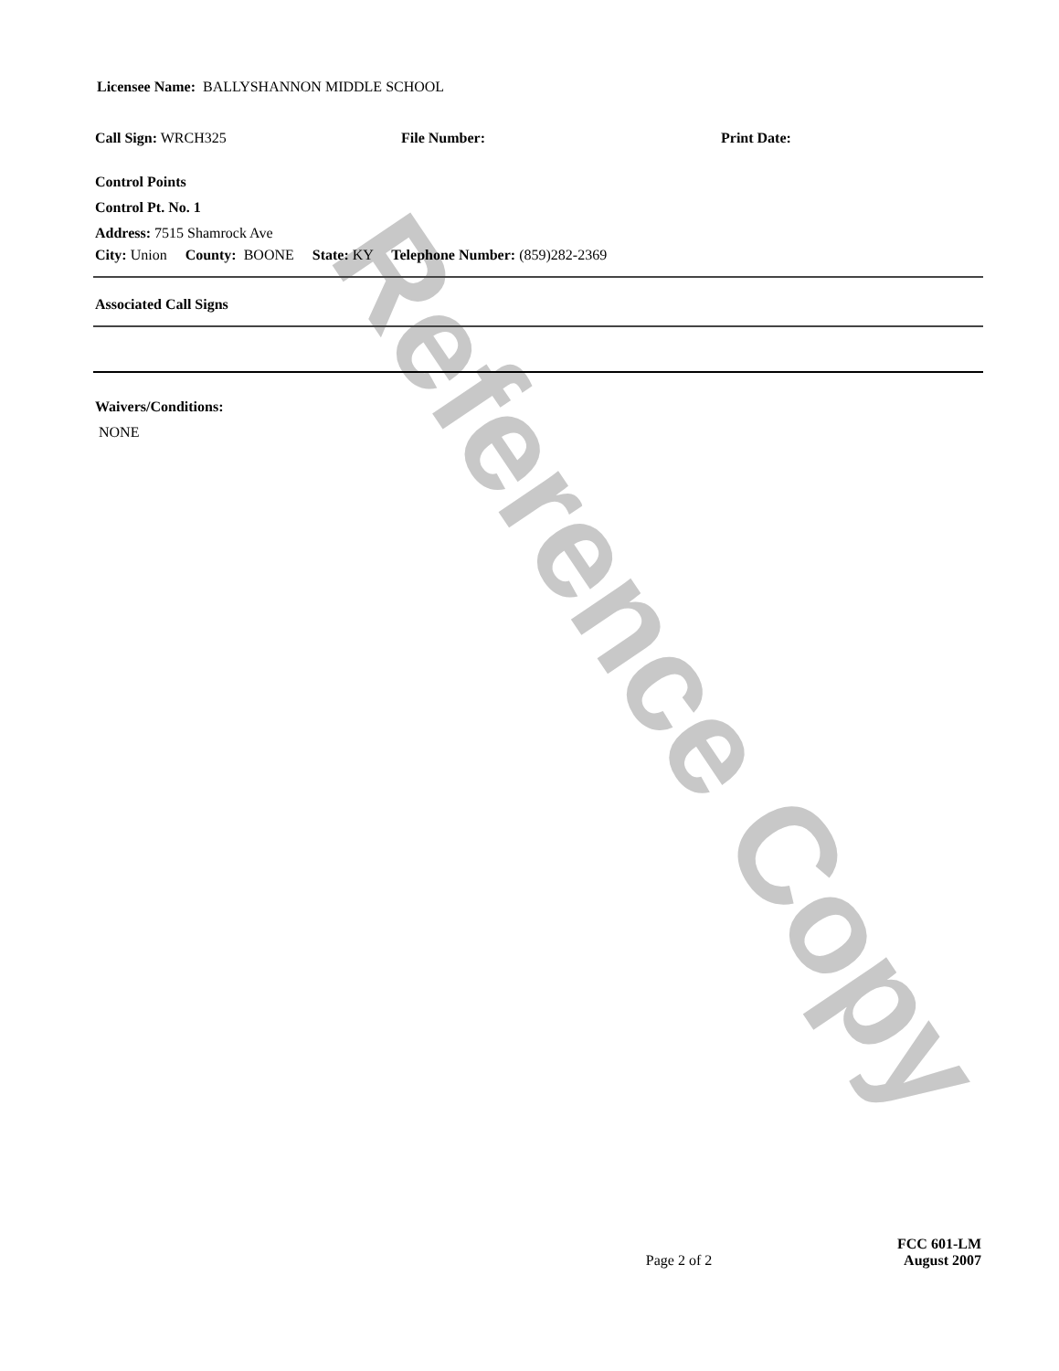Licensee Name: BALLYSHANNON MIDDLE SCHOOL
Call Sign: WRCH325 File Number: Print Date:
Control Points
Control Pt. No. 1
Address: 7515 Shamrock Ave
City: Union County: BOONE State: KY Telephone Number: (859)282-2369
Associated Call Signs
Waivers/Conditions:
NONE
Page 2 of 2 FCC 601-LM
August 2007
Reference Copy